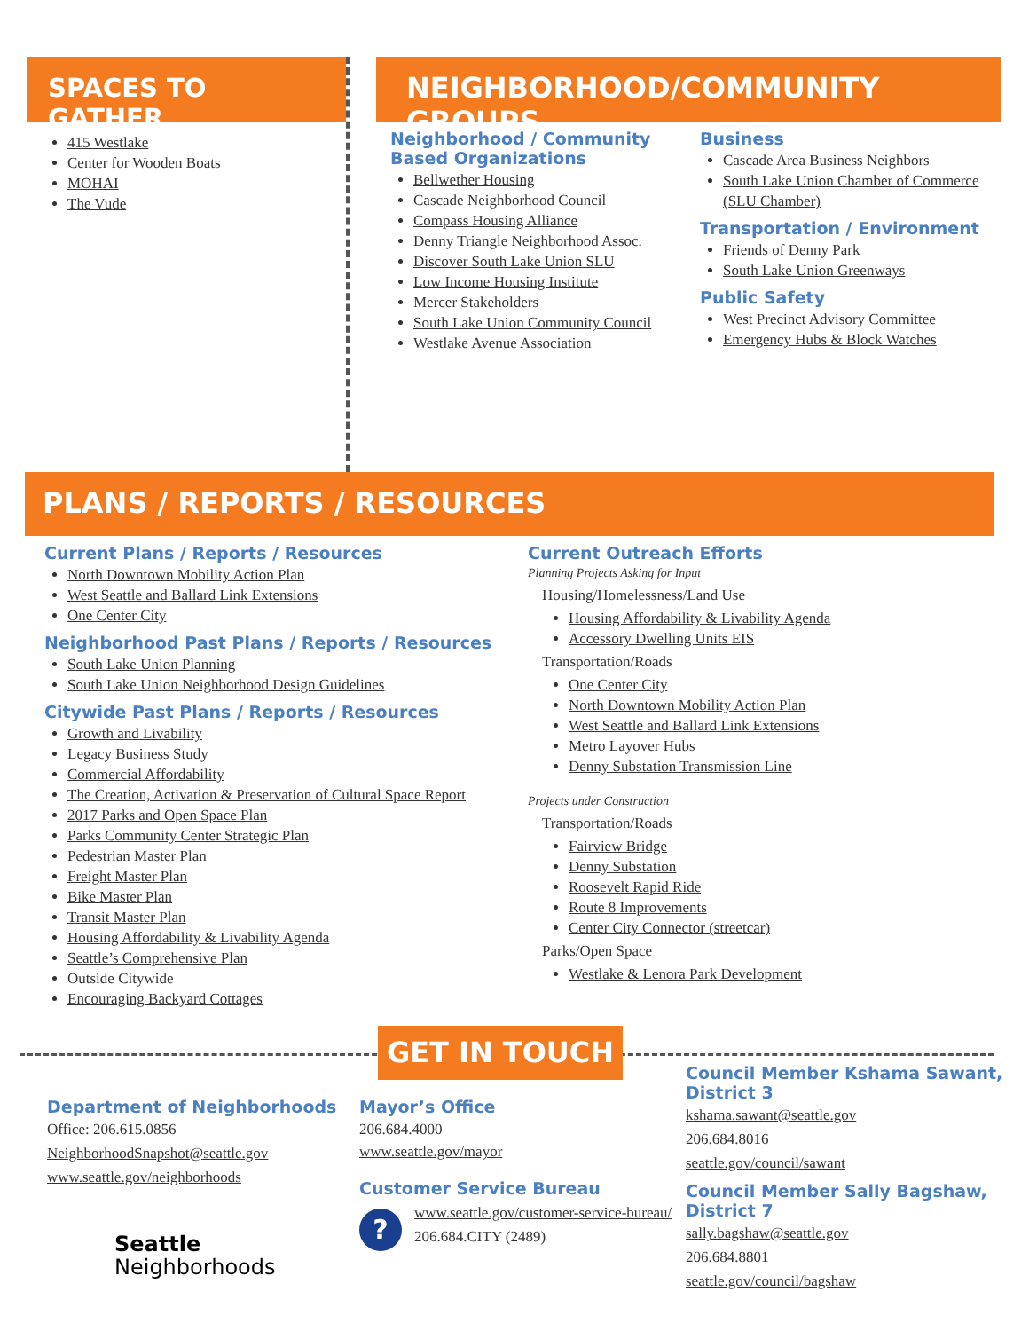SPACES TO GATHER
415 Westlake
Center for Wooden Boats
MOHAI
The Vude
NEIGHBORHOOD/COMMUNITY GROUPS
Neighborhood / Community Based Organizations
Bellwether Housing
Cascade Neighborhood Council
Compass Housing Alliance
Denny Triangle Neighborhood Assoc.
Discover South Lake Union SLU
Low Income Housing Institute
Mercer Stakeholders
South Lake Union Community Council
Westlake Avenue Association
Business
Cascade Area Business Neighbors
South Lake Union Chamber of Commerce (SLU Chamber)
Transportation / Environment
Friends of Denny Park
South Lake Union Greenways
Public Safety
West Precinct Advisory Committee
Emergency Hubs & Block Watches
PLANS / REPORTS / RESOURCES
Current Plans / Reports / Resources
North Downtown Mobility Action Plan
West Seattle and Ballard Link Extensions
One Center City
Neighborhood Past Plans / Reports / Resources
South Lake Union Planning
South Lake Union Neighborhood Design Guidelines
Citywide Past Plans / Reports / Resources
Growth and Livability
Legacy Business Study
Commercial Affordability
The Creation, Activation & Preservation of Cultural Space Report
2017 Parks and Open Space Plan
Parks Community Center Strategic Plan
Pedestrian Master Plan
Freight Master Plan
Bike Master Plan
Transit Master Plan
Housing Affordability & Livability Agenda
Seattle’s Comprehensive Plan
Outside Citywide
Encouraging Backyard Cottages
Current Outreach Efforts
Planning Projects Asking for Input
Housing/Homelessness/Land Use
Housing Affordability & Livability Agenda
Accessory Dwelling Units EIS
Transportation/Roads
One Center City
North Downtown Mobility Action Plan
West Seattle and Ballard Link Extensions
Metro Layover Hubs
Denny Substation Transmission Line
Projects under Construction
Transportation/Roads
Fairview Bridge
Denny Substation
Roosevelt Rapid Ride
Route 8 Improvements
Center City Connector (streetcar)
Parks/Open Space
Westlake & Lenora Park Development
GET IN TOUCH
Department of Neighborhoods
Office: 206.615.0856
NeighborhoodSnapshot@seattle.gov
www.seattle.gov/neighborhoods
Seattle
Neighborhoods
Mayor’s Office
206.684.4000
www.seattle.gov/mayor
Customer Service Bureau
?
www.seattle.gov/customer-service-bureau/
206.684.CITY (2489)
Council Member Kshama Sawant, District 3
kshama.sawant@seattle.gov
206.684.8016
seattle.gov/council/sawant
Council Member Sally Bagshaw, District 7
sally.bagshaw@seattle.gov
206.684.8801
seattle.gov/council/bagshaw